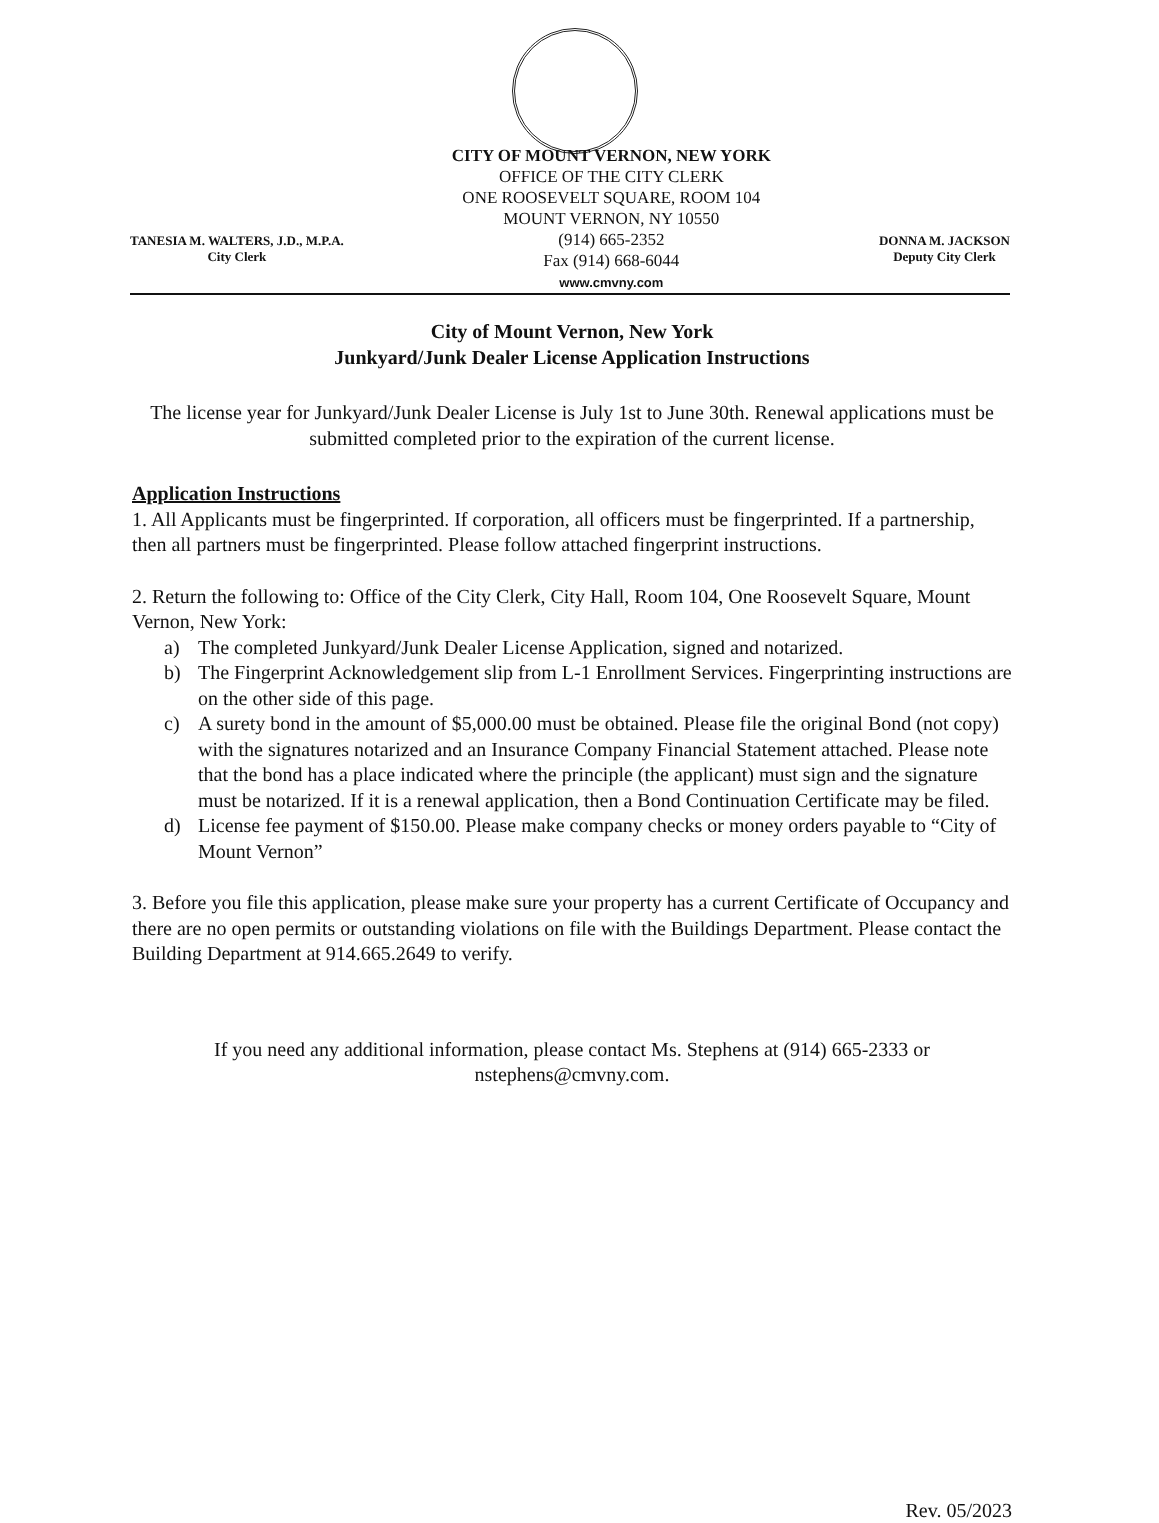TANESIA M. WALTERS, J.D., M.P.A.
City Clerk
CITY OF MOUNT VERNON, NEW YORK
OFFICE OF THE CITY CLERK
ONE ROOSEVELT SQUARE, ROOM 104
MOUNT VERNON, NY 10550
(914) 665-2352
Fax (914) 668-6044
www.cmvny.com
DONNA M. JACKSON
Deputy City Clerk
City of Mount Vernon, New York
Junkyard/Junk Dealer License Application Instructions
The license year for Junkyard/Junk Dealer License is July 1st to June 30th. Renewal applications must be submitted completed prior to the expiration of the current license.
Application Instructions
1. All Applicants must be fingerprinted. If corporation, all officers must be fingerprinted. If a partnership, then all partners must be fingerprinted. Please follow attached fingerprint instructions.
2. Return the following to: Office of the City Clerk, City Hall, Room 104, One Roosevelt Square, Mount Vernon, New York:
a) The completed Junkyard/Junk Dealer License Application, signed and notarized.
b) The Fingerprint Acknowledgement slip from L-1 Enrollment Services. Fingerprinting instructions are on the other side of this page.
c) A surety bond in the amount of $5,000.00 must be obtained. Please file the original Bond (not copy) with the signatures notarized and an Insurance Company Financial Statement attached. Please note that the bond has a place indicated where the principle (the applicant) must sign and the signature must be notarized. If it is a renewal application, then a Bond Continuation Certificate may be filed.
d) License fee payment of $150.00. Please make company checks or money orders payable to “City of Mount Vernon”
3. Before you file this application, please make sure your property has a current Certificate of Occupancy and there are no open permits or outstanding violations on file with the Buildings Department. Please contact the Building Department at 914.665.2649 to verify.
If you need any additional information, please contact Ms. Stephens at (914) 665-2333 or nstephens@cmvny.com.
Rev. 05/2023